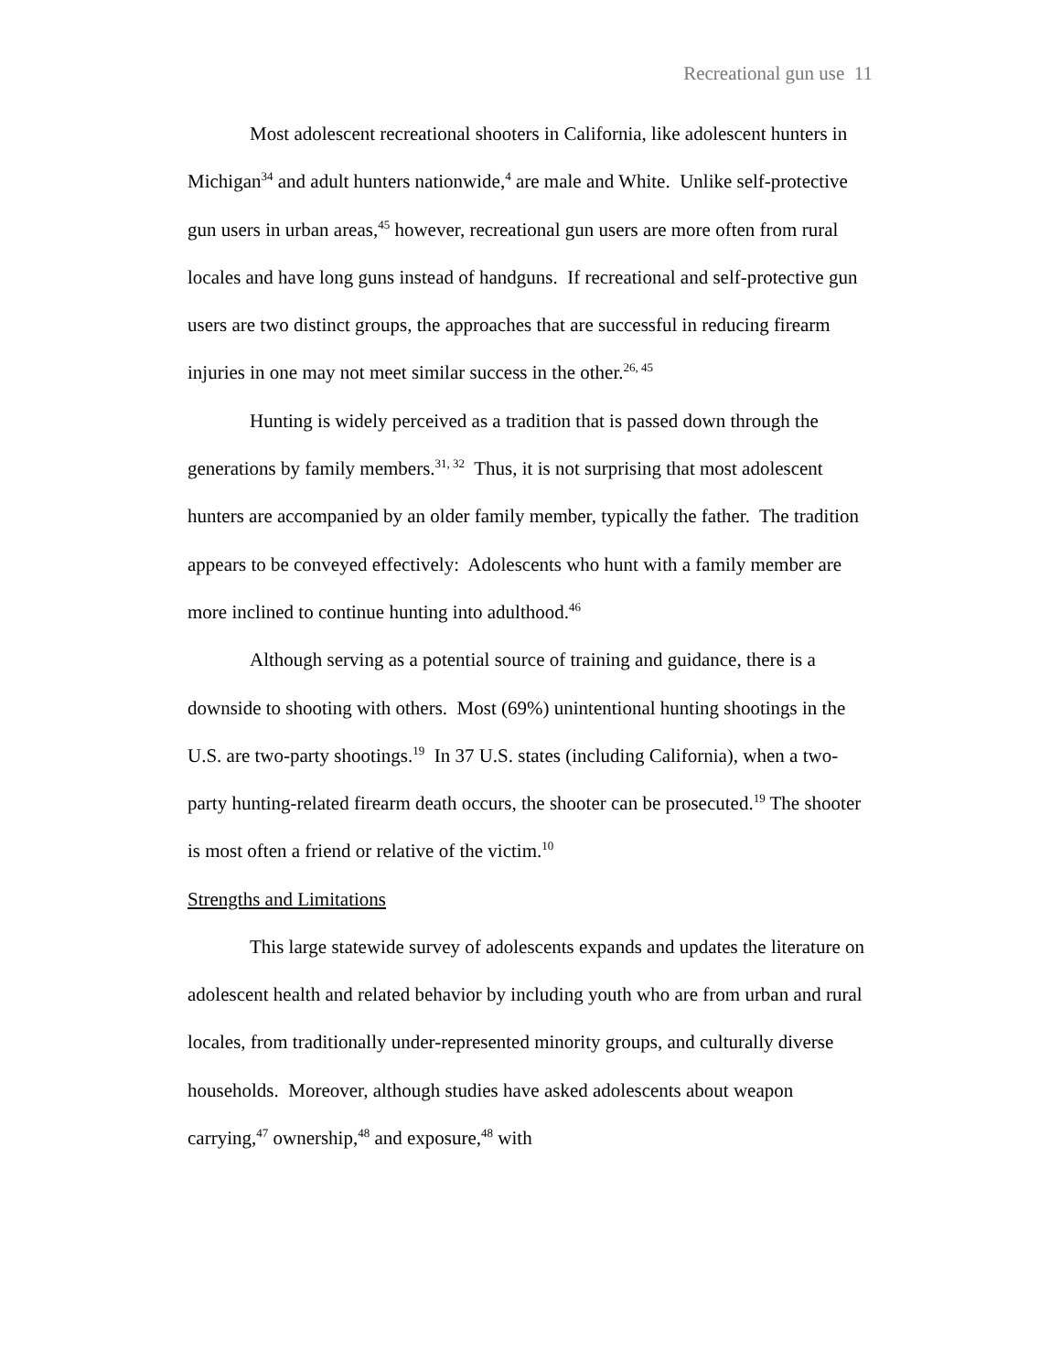Recreational gun use 11
Most adolescent recreational shooters in California, like adolescent hunters in Michigan<sup>34</sup> and adult hunters nationwide,<sup>4</sup> are male and White. Unlike self-protective gun users in urban areas,<sup>45</sup> however, recreational gun users are more often from rural locales and have long guns instead of handguns. If recreational and self-protective gun users are two distinct groups, the approaches that are successful in reducing firearm injuries in one may not meet similar success in the other.<sup>26, 45</sup>
Hunting is widely perceived as a tradition that is passed down through the generations by family members.<sup>31, 32</sup> Thus, it is not surprising that most adolescent hunters are accompanied by an older family member, typically the father. The tradition appears to be conveyed effectively: Adolescents who hunt with a family member are more inclined to continue hunting into adulthood.<sup>46</sup>
Although serving as a potential source of training and guidance, there is a downside to shooting with others. Most (69%) unintentional hunting shootings in the U.S. are two-party shootings.<sup>19</sup> In 37 U.S. states (including California), when a two-party hunting-related firearm death occurs, the shooter can be prosecuted.<sup>19</sup> The shooter is most often a friend or relative of the victim.<sup>10</sup>
Strengths and Limitations
This large statewide survey of adolescents expands and updates the literature on adolescent health and related behavior by including youth who are from urban and rural locales, from traditionally under-represented minority groups, and culturally diverse households. Moreover, although studies have asked adolescents about weapon carrying,<sup>47</sup> ownership,<sup>48</sup> and exposure,<sup>48</sup> with